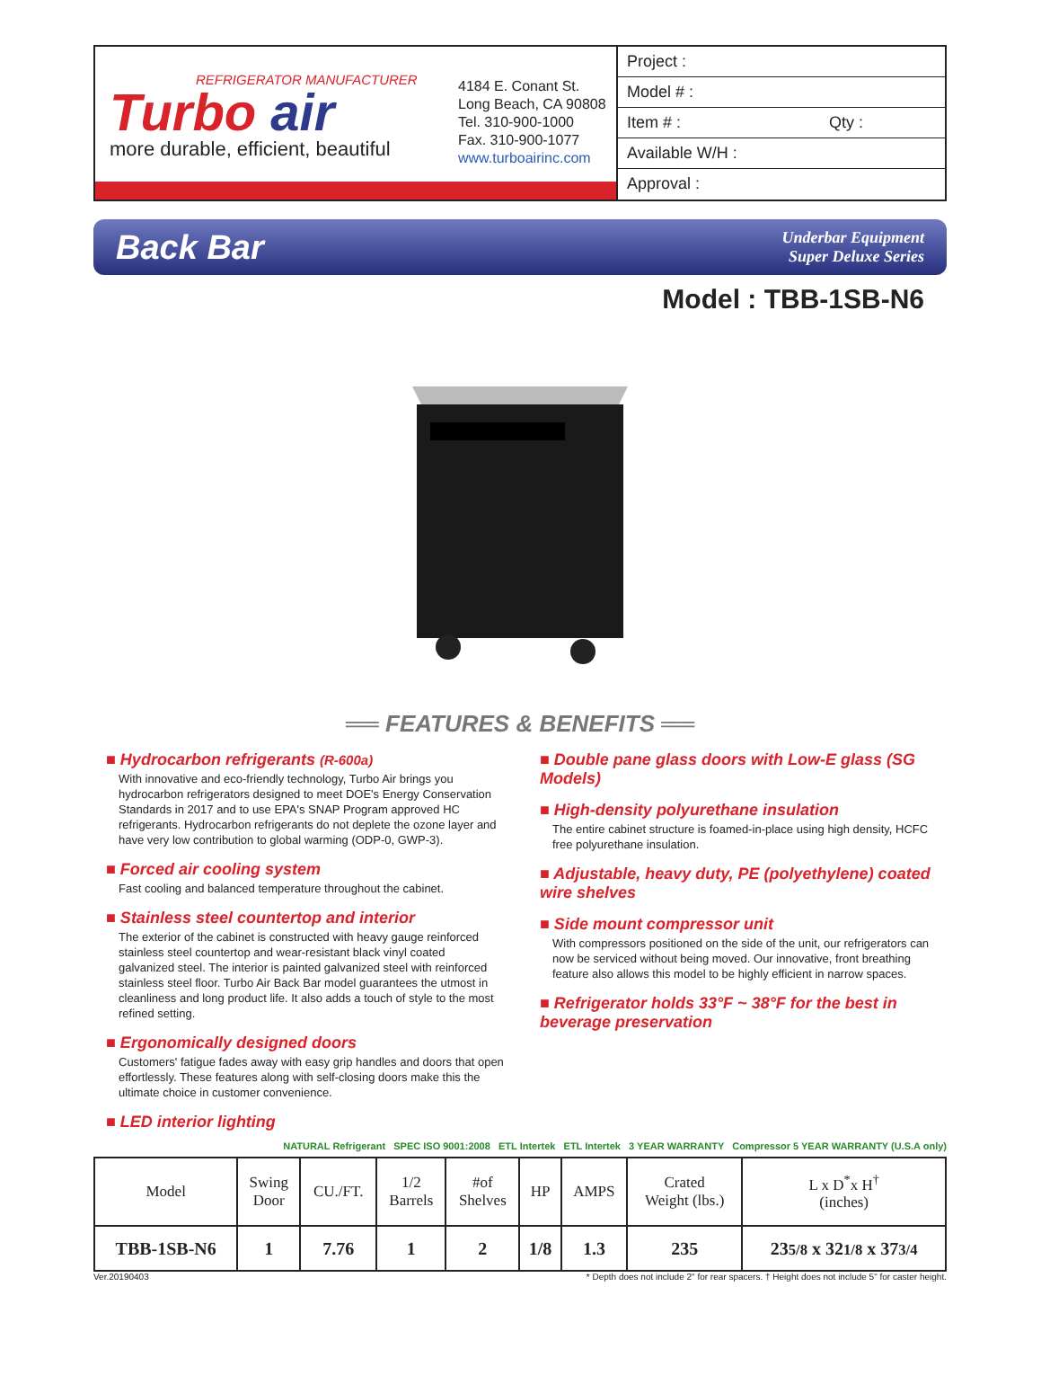REFRIGERATOR MANUFACTURER
Turbo air
more durable, efficient, beautiful
4184 E. Conant St.
Long Beach, CA 90808
Tel. 310-900-1000
Fax. 310-900-1077
www.turboairinc.com
Project :
Model # :
Item # : Qty :
Available W/H :
Approval :
Back Bar
Underbar Equipment
Super Deluxe Series
Model : TBB-1SB-N6
══ FEATURES & BENEFITS ══
■ Hydrocarbon refrigerants (R-600a)
With innovative and eco-friendly technology, Turbo Air brings you hydrocarbon refrigerators designed to meet DOE's Energy Conservation Standards in 2017 and to use EPA's SNAP Program approved HC refrigerants. Hydrocarbon refrigerants do not deplete the ozone layer and have very low contribution to global warming (ODP-0, GWP-3).
■ Forced air cooling system
Fast cooling and balanced temperature throughout the cabinet.
■ Stainless steel countertop and interior
The exterior of the cabinet is constructed with heavy gauge reinforced stainless steel countertop and wear-resistant black vinyl coated galvanized steel. The interior is painted galvanized steel with reinforced stainless steel floor. Turbo Air Back Bar model guarantees the utmost in cleanliness and long product life. It also adds a touch of style to the most refined setting.
■ Ergonomically designed doors
Customers' fatigue fades away with easy grip handles and doors that open effortlessly. These features along with self-closing doors make this the ultimate choice in customer convenience.
■ LED interior lighting
■ Double pane glass doors with Low-E glass (SG Models)
■ High-density polyurethane insulation
The entire cabinet structure is foamed-in-place using high density, HCFC free polyurethane insulation.
■ Adjustable, heavy duty, PE (polyethylene) coated wire shelves
■ Side mount compressor unit
With compressors positioned on the side of the unit, our refrigerators can now be serviced without being moved. Our innovative, front breathing feature also allows this model to be highly efficient in narrow spaces.
■ Refrigerator holds 33°F ~ 38°F for the best in beverage preservation
NATURAL Refrigerant SPEC ISO 9001:2008 ETL Intertek ETL Intertek 3 YEAR WARRANTY Compressor 5 YEAR WARRANTY (U.S.A only)
| Model | Swing Door | CU./FT. | 1/2 Barrels | #of Shelves | HP | AMPS | Crated Weight (lbs.) | L x D<sup>*</sup>x H<sup>†</sup> (inches) |
| --- | --- | --- | --- | --- | --- | --- | --- | --- |
| TBB-1SB-N6 | 1 | 7.76 | 1 | 2 | 1/8 | 1.3 | 235 | 23 5/8 x 32 1/8 x 37 3/4 |
Ver.20190403 * Depth does not include 2" for rear spacers. † Height does not include 5" for caster height.